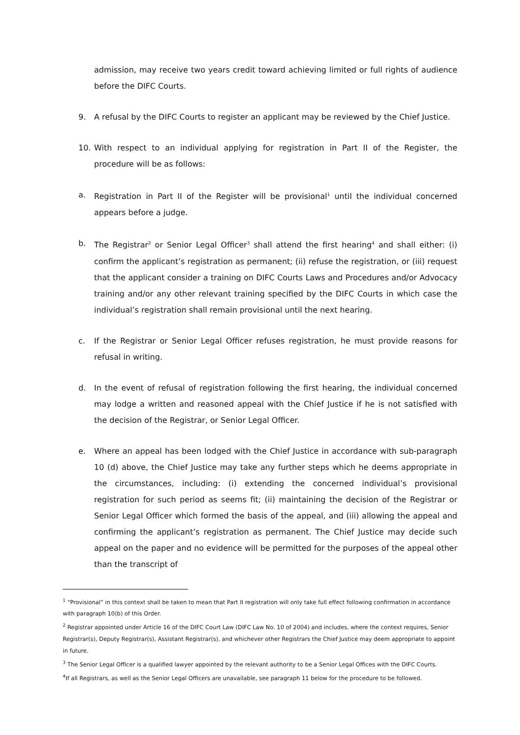admission, may receive two years credit toward achieving limited or full rights of audience before the DIFC Courts.
9. A refusal by the DIFC Courts to register an applicant may be reviewed by the Chief Justice.
10. With respect to an individual applying for registration in Part II of the Register, the procedure will be as follows:
a. Registration in Part II of the Register will be provisional<sup>1</sup> until the individual concerned appears before a judge.
b. The Registrar<sup>2</sup> or Senior Legal Officer<sup>3</sup> shall attend the first hearing<sup>4</sup> and shall either: (i) confirm the applicant’s registration as permanent; (ii) refuse the registration, or (iii) request that the applicant consider a training on DIFC Courts Laws and Procedures and/or Advocacy training and/or any other relevant training specified by the DIFC Courts in which case the individual’s registration shall remain provisional until the next hearing.
c. If the Registrar or Senior Legal Officer refuses registration, he must provide reasons for refusal in writing.
d. In the event of refusal of registration following the first hearing, the individual concerned may lodge a written and reasoned appeal with the Chief Justice if he is not satisfied with the decision of the Registrar, or Senior Legal Officer.
e. Where an appeal has been lodged with the Chief Justice in accordance with sub-paragraph 10 (d) above, the Chief Justice may take any further steps which he deems appropriate in the circumstances, including: (i) extending the concerned individual’s provisional registration for such period as seems fit; (ii) maintaining the decision of the Registrar or Senior Legal Officer which formed the basis of the appeal, and (iii) allowing the appeal and confirming the applicant’s registration as permanent. The Chief Justice may decide such appeal on the paper and no evidence will be permitted for the purposes of the appeal other than the transcript of
<sup>1</sup> “Provisional” in this context shall be taken to mean that Part II registration will only take full effect following confirmation in accordance with paragraph 10(b) of this Order.
<sup>2</sup> Registrar appointed under Article 16 of the DIFC Court Law (DIFC Law No. 10 of 2004) and includes, where the context requires, Senior Registrar(s), Deputy Registrar(s), Assistant Registrar(s), and whichever other Registrars the Chief Justice may deem appropriate to appoint in future.
<sup>3</sup> The Senior Legal Officer is a qualified lawyer appointed by the relevant authority to be a Senior Legal Offices with the DIFC Courts.
<sup>4</sup> If all Registrars, as well as the Senior Legal Officers are unavailable, see paragraph 11 below for the procedure to be followed.